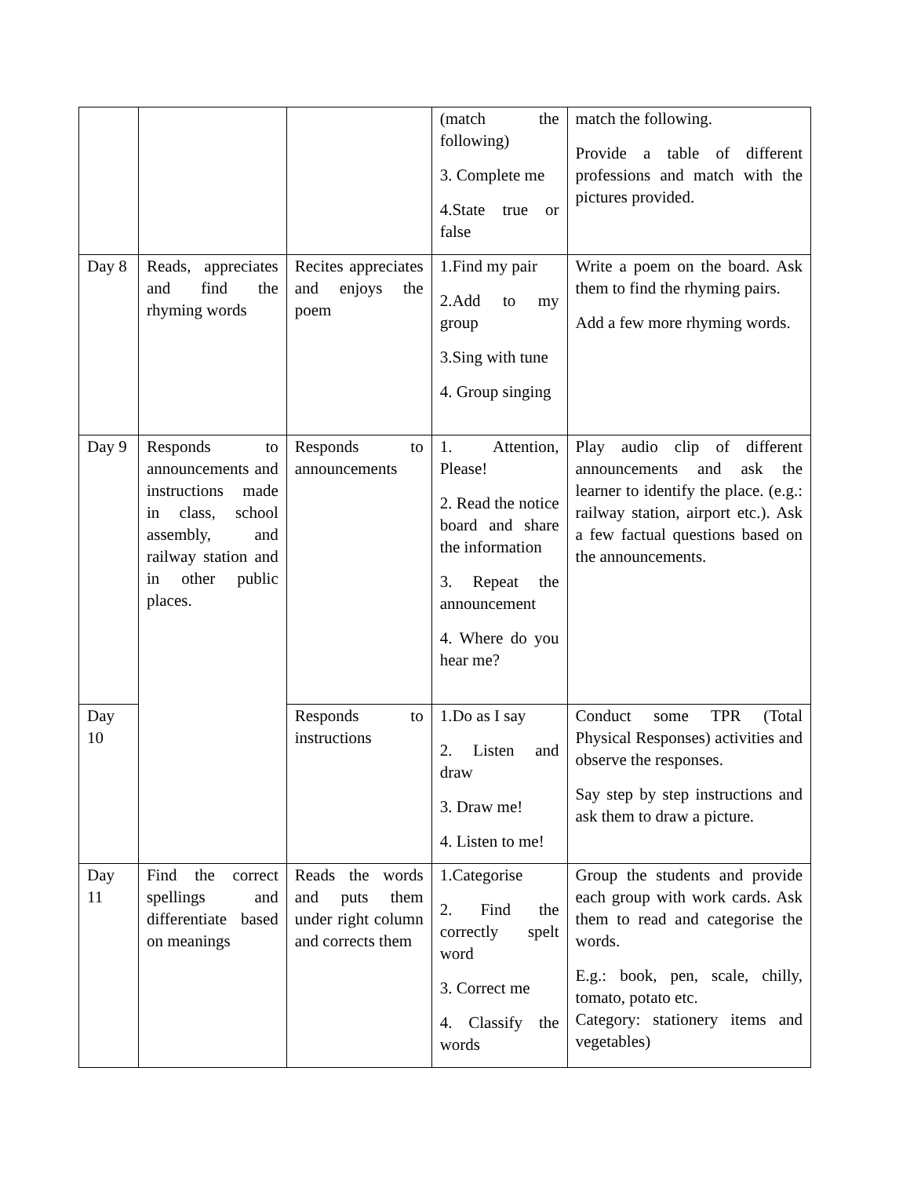| | | | (match the following) 3. Complete me 4.State true or false | match the following. Provide a table of different professions and match with the pictures provided. |
| Day 8 | Reads, appreciates and find the rhyming words | Recites appreciates and enjoys the poem | 1.Find my pair 2.Add to my group 3.Sing with tune 4. Group singing | Write a poem on the board. Ask them to find the rhyming pairs. Add a few more rhyming words. |
| Day 9 | Responds to announcements and instructions made in class, school assembly, and railway station and in other public places. | Responds to announcements | 1. Attention, Please! 2. Read the notice board and share the information 3. Repeat the announcement 4. Where do you hear me? | Play audio clip of different announcements and ask the learner to identify the place. (e.g.: railway station, airport etc.). Ask a few factual questions based on the announcements. |
| Day 10 | | Responds to instructions | 1.Do as I say 2. Listen and draw 3. Draw me! 4. Listen to me! | Conduct some TPR (Total Physical Responses) activities and observe the responses. Say step by step instructions and ask them to draw a picture. |
| Day 11 | Find the correct spellings and differentiate based on meanings | Reads the words and puts them under right column and corrects them | 1.Categorise 2. Find the correctly spelt word 3. Correct me 4. Classify the words | Group the students and provide each group with work cards. Ask them to read and categorise the words. E.g.: book, pen, scale, chilly, tomato, potato etc. Category: stationery items and vegetables) |